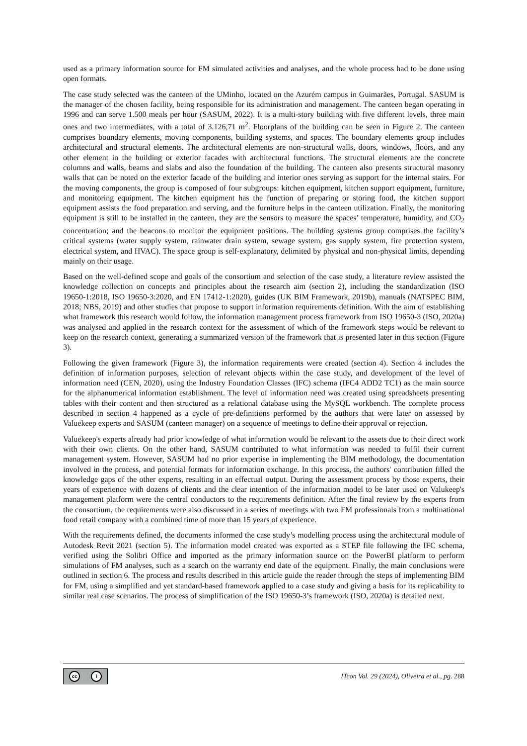used as a primary information source for FM simulated activities and analyses, and the whole process had to be done using open formats.
The case study selected was the canteen of the UMinho, located on the Azurém campus in Guimarães, Portugal. SASUM is the manager of the chosen facility, being responsible for its administration and management. The canteen began operating in 1996 and can serve 1.500 meals per hour (SASUM, 2022). It is a multi-story building with five different levels, three main ones and two intermediates, with a total of 3.126,71 m<sup>2</sup>. Floorplans of the building can be seen in Figure 2. The canteen comprises boundary elements, moving components, building systems, and spaces. The boundary elements group includes architectural and structural elements. The architectural elements are non-structural walls, doors, windows, floors, and any other element in the building or exterior facades with architectural functions. The structural elements are the concrete columns and walls, beams and slabs and also the foundation of the building. The canteen also presents structural masonry walls that can be noted on the exterior facade of the building and interior ones serving as support for the internal stairs. For the moving components, the group is composed of four subgroups: kitchen equipment, kitchen support equipment, furniture, and monitoring equipment. The kitchen equipment has the function of preparing or storing food, the kitchen support equipment assists the food preparation and serving, and the furniture helps in the canteen utilization. Finally, the monitoring equipment is still to be installed in the canteen, they are the sensors to measure the spaces’ temperature, humidity, and CO<sub>2</sub> concentration; and the beacons to monitor the equipment positions. The building systems group comprises the facility’s critical systems (water supply system, rainwater drain system, sewage system, gas supply system, fire protection system, electrical system, and HVAC). The space group is self-explanatory, delimited by physical and non-physical limits, depending mainly on their usage.
Based on the well-defined scope and goals of the consortium and selection of the case study, a literature review assisted the knowledge collection on concepts and principles about the research aim (section 2), including the standardization (ISO 19650-1:2018, ISO 19650-3:2020, and EN 17412-1:2020), guides (UK BIM Framework, 2019b), manuals (NATSPEC BIM, 2018; NBS, 2019) and other studies that propose to support information requirements definition. With the aim of establishing what framework this research would follow, the information management process framework from ISO 19650-3 (ISO, 2020a) was analysed and applied in the research context for the assessment of which of the framework steps would be relevant to keep on the research context, generating a summarized version of the framework that is presented later in this section (Figure 3).
Following the given framework (Figure 3), the information requirements were created (section 4). Section 4 includes the definition of information purposes, selection of relevant objects within the case study, and development of the level of information need (CEN, 2020), using the Industry Foundation Classes (IFC) schema (IFC4 ADD2 TC1) as the main source for the alphanumerical information establishment. The level of information need was created using spreadsheets presenting tables with their content and then structured as a relational database using the MySQL workbench. The complete process described in section 4 happened as a cycle of pre-definitions performed by the authors that were later on assessed by Valuekeep experts and SASUM (canteen manager) on a sequence of meetings to define their approval or rejection.
Valuekeep's experts already had prior knowledge of what information would be relevant to the assets due to their direct work with their own clients. On the other hand, SASUM contributed to what information was needed to fulfil their current management system. However, SASUM had no prior expertise in implementing the BIM methodology, the documentation involved in the process, and potential formats for information exchange. In this process, the authors' contribution filled the knowledge gaps of the other experts, resulting in an effectual output. During the assessment process by those experts, their years of experience with dozens of clients and the clear intention of the information model to be later used on Valukeep's management platform were the central conductors to the requirements definition. After the final review by the experts from the consortium, the requirements were also discussed in a series of meetings with two FM professionals from a multinational food retail company with a combined time of more than 15 years of experience.
With the requirements defined, the documents informed the case study’s modelling process using the architectural module of Autodesk Revit 2021 (section 5). The information model created was exported as a STEP file following the IFC schema, verified using the Solibri Office and imported as the primary information source on the PowerBI platform to perform simulations of FM analyses, such as a search on the warranty end date of the equipment. Finally, the main conclusions were outlined in section 6. The process and results described in this article guide the reader through the steps of implementing BIM for FM, using a simplified and yet standard-based framework applied to a case study and giving a basis for its replicability to similar real case scenarios. The process of simplification of the ISO 19650-3’s framework (ISO, 2020a) is detailed next.
cc i
ITcon Vol. 29 (2024), Oliveira et al., pg. 288